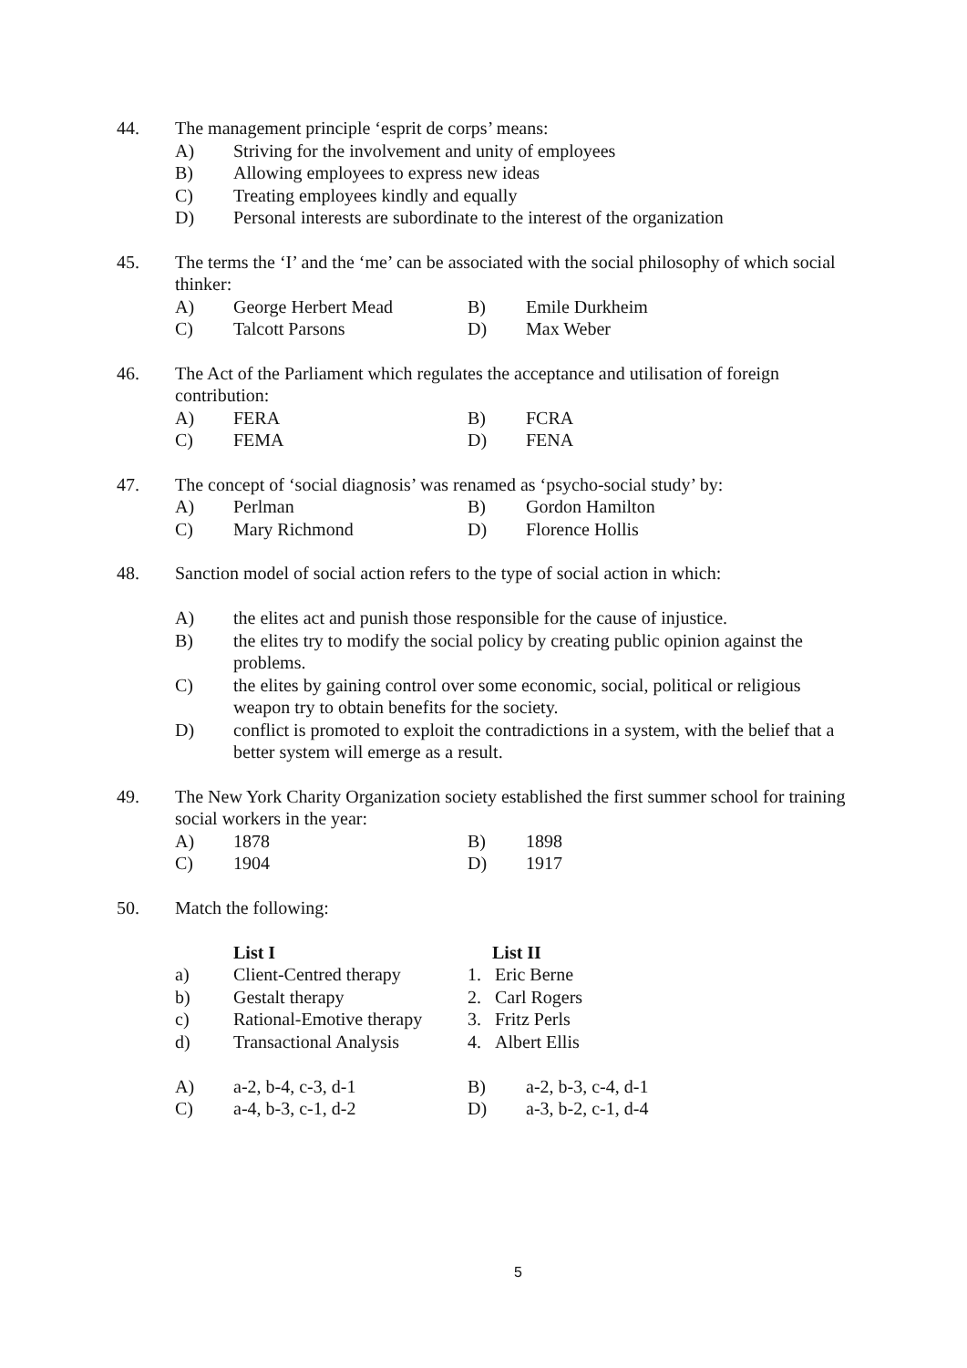44. The management principle ‘esprit de corps’ means:
A) Striving for the involvement and unity of employees
B) Allowing employees to express new ideas
C) Treating employees kindly and equally
D) Personal interests are subordinate to the interest of the organization
45. The terms the ‘I’ and the ‘me’ can be associated with the social philosophy of which social thinker:
A) George Herbert Mead B) Emile Durkheim C) Talcott Parsons D) Max Weber
46. The Act of the Parliament which regulates the acceptance and utilisation of foreign contribution:
A) FERA B) FCRA C) FEMA D) FENA
47. The concept of ‘social diagnosis’ was renamed as ‘psycho-social study’ by:
A) Perlman B) Gordon Hamilton C) Mary Richmond D) Florence Hollis
48. Sanction model of social action refers to the type of social action in which:
A) the elites act and punish those responsible for the cause of injustice.
B) the elites try to modify the social policy by creating public opinion against the problems.
C) the elites by gaining control over some economic, social, political or religious weapon try to obtain benefits for the society.
D) conflict is promoted to exploit the contradictions in a system, with the belief that a better system will emerge as a result.
49. The New York Charity Organization society established the first summer school for training social workers in the year:
A) 1878 B) 1898 C) 1904 D) 1917
50. Match the following:
List I List II a) Client-Centred therapy 1. Eric Berne b) Gestalt therapy 2. Carl Rogers c) Rational-Emotive therapy 3. Fritz Perls d) Transactional Analysis 4. Albert Ellis
A) a-2, b-4, c-3, d-1 B) a-2, b-3, c-4, d-1 C) a-4, b-3, c-1, d-2 D) a-3, b-2, c-1, d-4
5